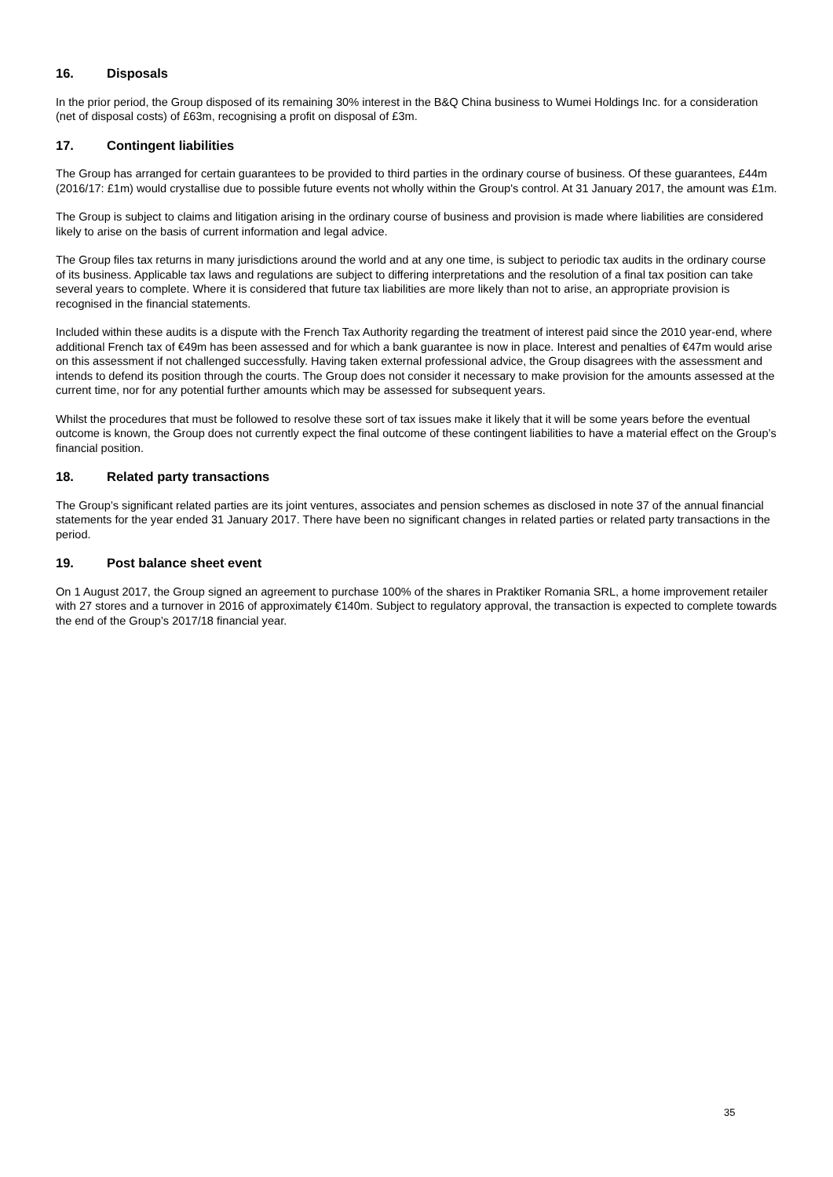16. Disposals
In the prior period, the Group disposed of its remaining 30% interest in the B&Q China business to Wumei Holdings Inc. for a consideration (net of disposal costs) of £63m, recognising a profit on disposal of £3m.
17. Contingent liabilities
The Group has arranged for certain guarantees to be provided to third parties in the ordinary course of business. Of these guarantees, £44m (2016/17: £1m) would crystallise due to possible future events not wholly within the Group's control. At 31 January 2017, the amount was £1m.
The Group is subject to claims and litigation arising in the ordinary course of business and provision is made where liabilities are considered likely to arise on the basis of current information and legal advice.
The Group files tax returns in many jurisdictions around the world and at any one time, is subject to periodic tax audits in the ordinary course of its business. Applicable tax laws and regulations are subject to differing interpretations and the resolution of a final tax position can take several years to complete. Where it is considered that future tax liabilities are more likely than not to arise, an appropriate provision is recognised in the financial statements.
Included within these audits is a dispute with the French Tax Authority regarding the treatment of interest paid since the 2010 year-end, where additional French tax of €49m has been assessed and for which a bank guarantee is now in place. Interest and penalties of €47m would arise on this assessment if not challenged successfully. Having taken external professional advice, the Group disagrees with the assessment and intends to defend its position through the courts. The Group does not consider it necessary to make provision for the amounts assessed at the current time, nor for any potential further amounts which may be assessed for subsequent years.
Whilst the procedures that must be followed to resolve these sort of tax issues make it likely that it will be some years before the eventual outcome is known, the Group does not currently expect the final outcome of these contingent liabilities to have a material effect on the Group’s financial position.
18. Related party transactions
The Group’s significant related parties are its joint ventures, associates and pension schemes as disclosed in note 37 of the annual financial statements for the year ended 31 January 2017. There have been no significant changes in related parties or related party transactions in the period.
19. Post balance sheet event
On 1 August 2017, the Group signed an agreement to purchase 100% of the shares in Praktiker Romania SRL, a home improvement retailer with 27 stores and a turnover in 2016 of approximately €140m. Subject to regulatory approval, the transaction is expected to complete towards the end of the Group’s 2017/18 financial year.
35